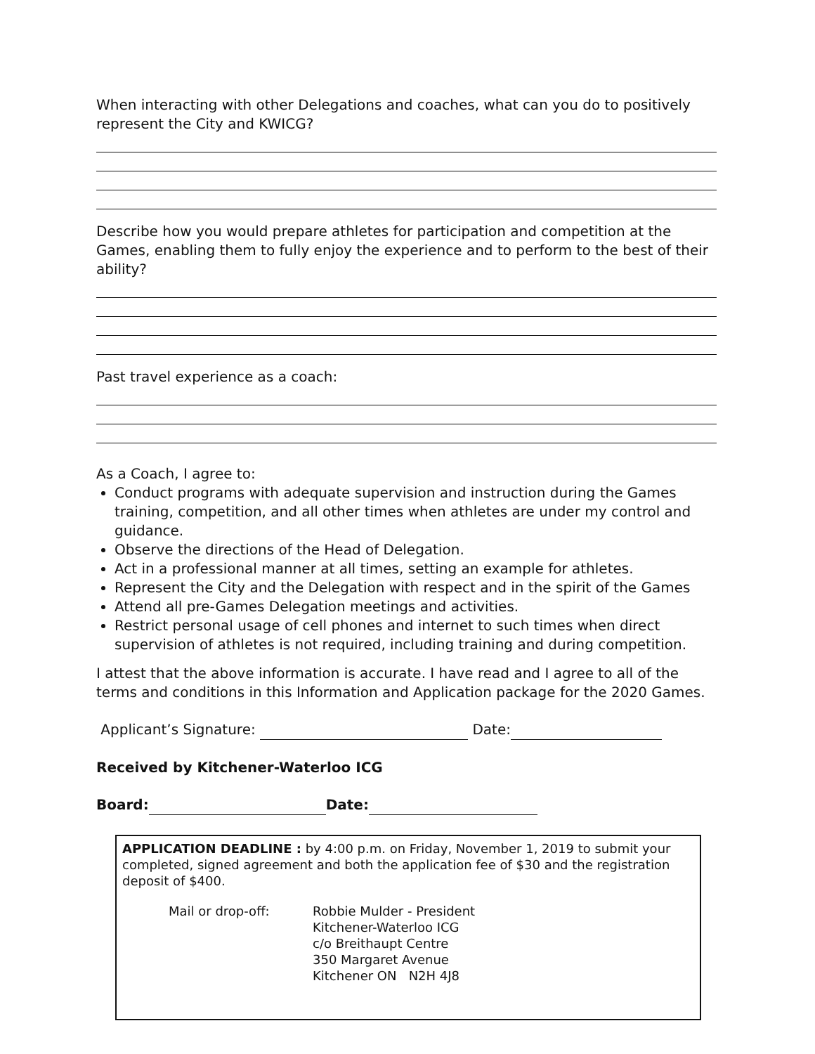When interacting with other Delegations and coaches, what can you do to positively represent the City and KWICG?
Describe how you would prepare athletes for participation and competition at the Games, enabling them to fully enjoy the experience and to perform to the best of their ability?
Past travel experience as a coach:
As a Coach, I agree to:
Conduct programs with adequate supervision and instruction during the Games training, competition, and all other times when athletes are under my control and guidance.
Observe the directions of the Head of Delegation.
Act in a professional manner at all times, setting an example for athletes.
Represent the City and the Delegation with respect and in the spirit of the Games
Attend all pre-Games Delegation meetings and activities.
Restrict personal usage of cell phones and internet to such times when direct supervision of athletes is not required, including training and during competition.
I attest that the above information is accurate. I have read and I agree to all of the terms and conditions in this Information and Application package for the 2020 Games.
Applicant’s Signature: Date:
Received by Kitchener-Waterloo ICG
Board: Date:
APPLICATION DEADLINE : by 4:00 p.m. on Friday, November 1, 2019 to submit your completed, signed agreement and both the application fee of $30 and the registration deposit of $400.
Mail or drop-off: Robbie Mulder - President
Kitchener-Waterloo ICG
c/o Breithaupt Centre
350 Margaret Avenue
Kitchener ON N2H 4J8